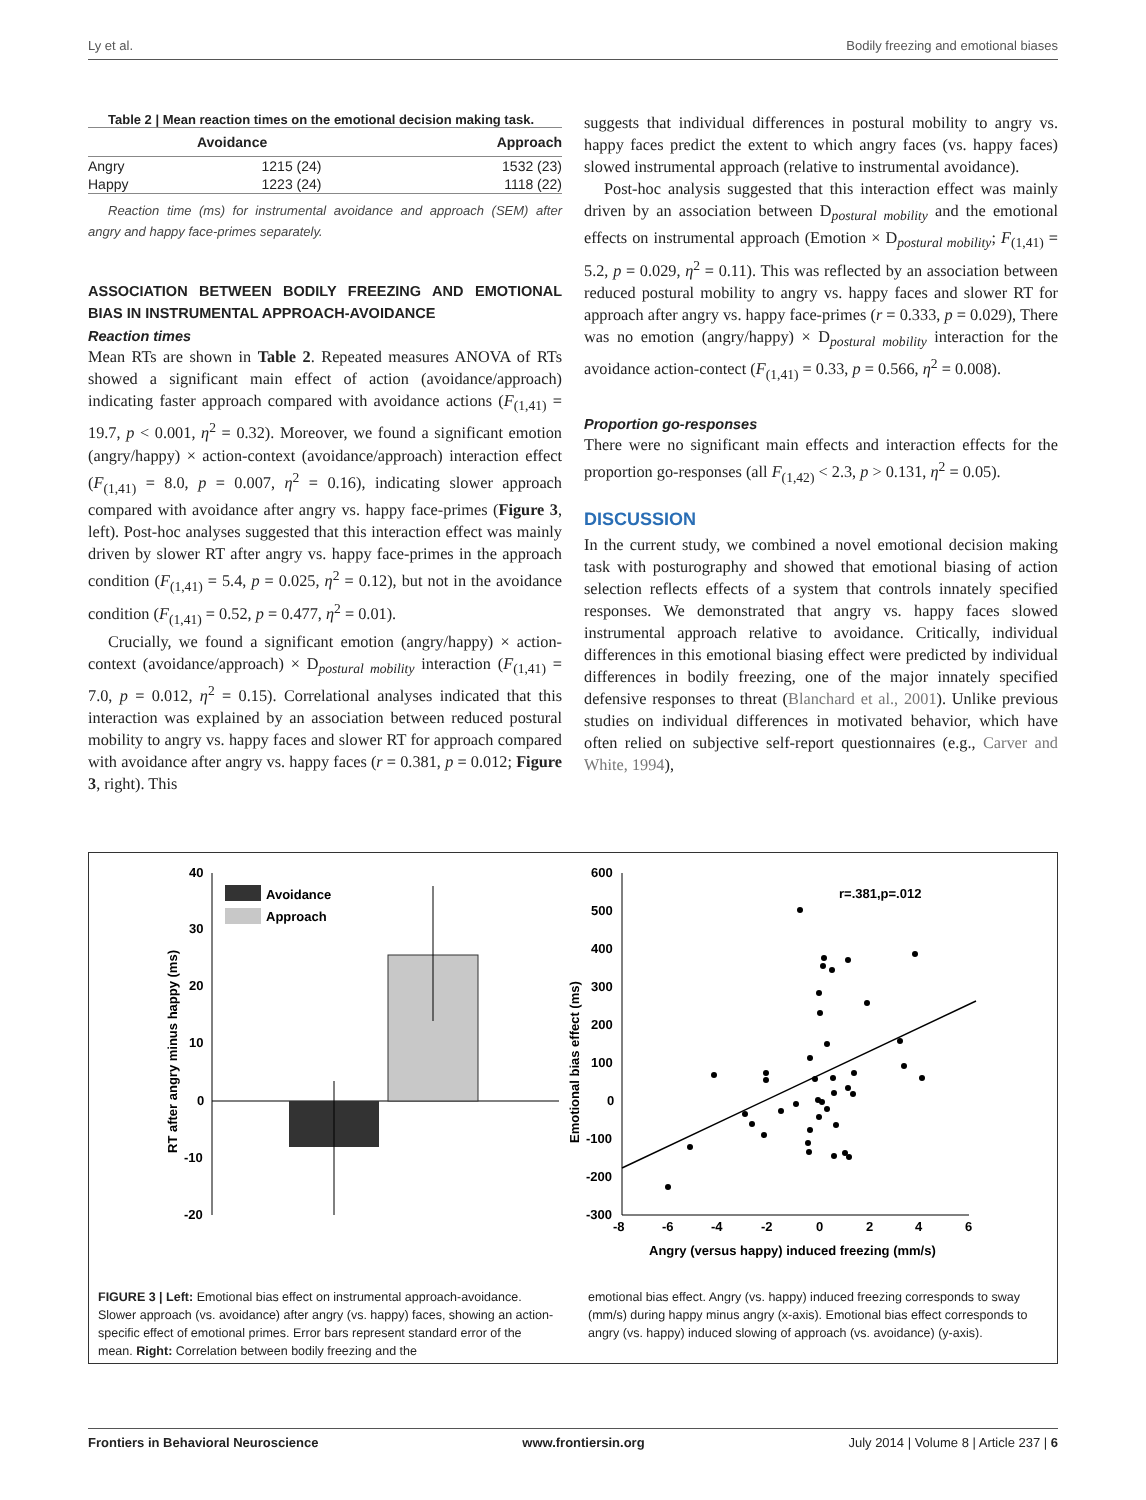Ly et al. Bodily freezing and emotional biases
Table 2 | Mean reaction times on the emotional decision making task.
| | Avoidance | Approach |
| --- | --- | --- |
| Angry | 1215 (24) | 1532 (23) |
| Happy | 1223 (24) | 1118 (22) |
Reaction time (ms) for instrumental avoidance and approach (SEM) after angry and happy face-primes separately.
ASSOCIATION BETWEEN BODILY FREEZING AND EMOTIONAL BIAS IN INSTRUMENTAL APPROACH-AVOIDANCE
Reaction times
Mean RTs are shown in Table 2. Repeated measures ANOVA of RTs showed a significant main effect of action (avoidance/approach) indicating faster approach compared with avoidance actions (F<sub>(1,41)</sub> = 19.7, p < 0.001, η<sup>2</sup> = 0.32). Moreover, we found a significant emotion (angry/happy) × action-context (avoidance/approach) interaction effect (F<sub>(1,41)</sub> = 8.0, p = 0.007, η<sup>2</sup> = 0.16), indicating slower approach compared with avoidance after angry vs. happy face-primes (Figure 3, left). Post-hoc analyses suggested that this interaction effect was mainly driven by slower RT after angry vs. happy face-primes in the approach condition (F<sub>(1,41)</sub> = 5.4, p = 0.025, η<sup>2</sup> = 0.12), but not in the avoidance condition (F<sub>(1,41)</sub> = 0.52, p = 0.477, η<sup>2</sup> = 0.01).
Crucially, we found a significant emotion (angry/happy) × action-context (avoidance/approach) × D<sub>postural mobility</sub> interaction (F<sub>(1,41)</sub> = 7.0, p = 0.012, η<sup>2</sup> = 0.15). Correlational analyses indicated that this interaction was explained by an association between reduced postural mobility to angry vs. happy faces and slower RT for approach compared with avoidance after angry vs. happy faces (r = 0.381, p = 0.012; Figure 3, right). This
suggests that individual differences in postural mobility to angry vs. happy faces predict the extent to which angry faces (vs. happy faces) slowed instrumental approach (relative to instrumental avoidance).
Post-hoc analysis suggested that this interaction effect was mainly driven by an association between D<sub>postural mobility</sub> and the emotional effects on instrumental approach (Emotion × D<sub>postural mobility</sub>; F<sub>(1,41)</sub> = 5.2, p = 0.029, η<sup>2</sup> = 0.11). This was reflected by an association between reduced postural mobility to angry vs. happy faces and slower RT for approach after angry vs. happy face-primes (r = 0.333, p = 0.029), There was no emotion (angry/happy) × D<sub>postural mobility</sub> interaction for the avoidance action-contect (F<sub>(1,41)</sub> = 0.33, p = 0.566, η<sup>2</sup> = 0.008).
Proportion go-responses
There were no significant main effects and interaction effects for the proportion go-responses (all F<sub>(1,42)</sub> < 2.3, p > 0.131, η<sup>2</sup> = 0.05).
DISCUSSION
In the current study, we combined a novel emotional decision making task with posturography and showed that emotional biasing of action selection reflects effects of a system that controls innately specified responses. We demonstrated that angry vs. happy faces slowed instrumental approach relative to avoidance. Critically, individual differences in this emotional biasing effect were predicted by individual differences in bodily freezing, one of the major innately specified defensive responses to threat (Blanchard et al., 2001). Unlike previous studies on individual differences in motivated behavior, which have often relied on subjective self-report questionnaires (e.g., Carver and White, 1994),
40
30
20
10
0
-10
-20
Avoidance
Approach
RT after angry minus happy (ms)
600
500
400
300
200
100
0
-100
-200
-300
-8
-6
-4
-2
0
2
4
6
r=.381,p=.012
Emotional bias effect (ms)
Angry (versus happy) induced freezing (mm/s)
FIGURE 3 | Left: Emotional bias effect on instrumental approach-avoidance. Slower approach (vs. avoidance) after angry (vs. happy) faces, showing an action-specific effect of emotional primes. Error bars represent standard error of the mean. Right: Correlation between bodily freezing and the
emotional bias effect. Angry (vs. happy) induced freezing corresponds to sway (mm/s) during happy minus angry (x-axis). Emotional bias effect corresponds to angry (vs. happy) induced slowing of approach (vs. avoidance) (y-axis).
Frontiers in Behavioral Neuroscience www.frontiersin.org July 2014 | Volume 8 | Article 237 | 6